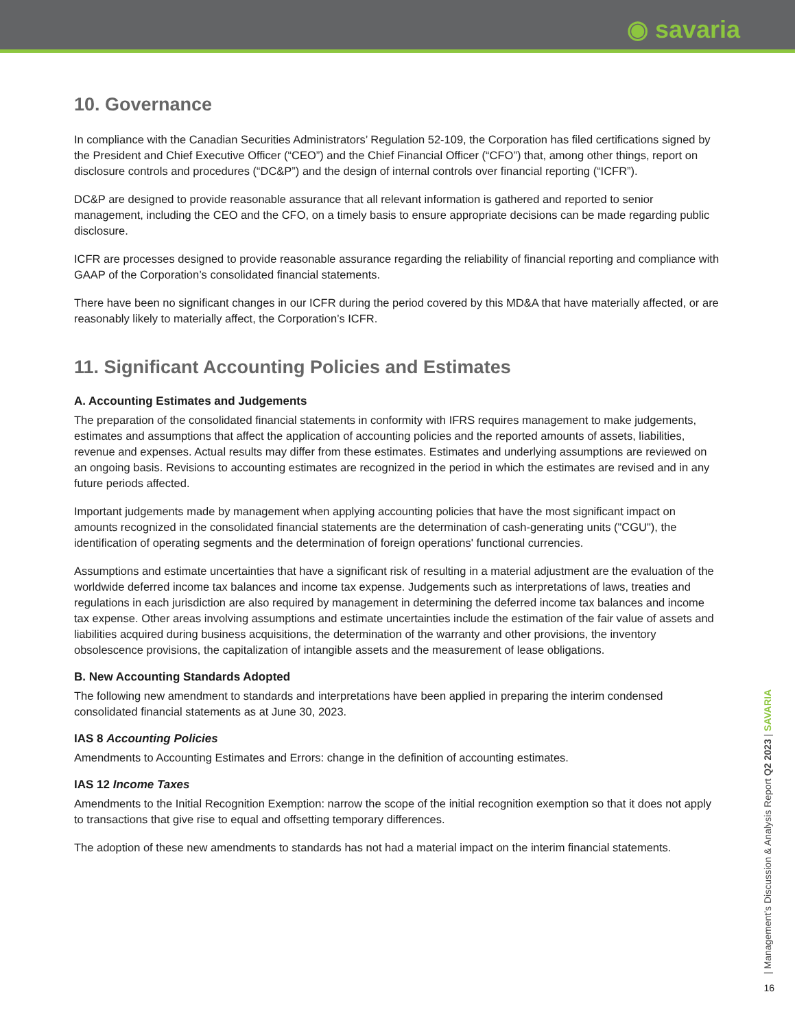◉ savaria
10. Governance
In compliance with the Canadian Securities Administrators’ Regulation 52-109, the Corporation has filed certifications signed by the President and Chief Executive Officer (“CEO”) and the Chief Financial Officer (“CFO”) that, among other things, report on disclosure controls and procedures (“DC&P”) and the design of internal controls over financial reporting (“ICFR”).
DC&P are designed to provide reasonable assurance that all relevant information is gathered and reported to senior management, including the CEO and the CFO, on a timely basis to ensure appropriate decisions can be made regarding public disclosure.
ICFR are processes designed to provide reasonable assurance regarding the reliability of financial reporting and compliance with GAAP of the Corporation’s consolidated financial statements.
There have been no significant changes in our ICFR during the period covered by this MD&A that have materially affected, or are reasonably likely to materially affect, the Corporation’s ICFR.
11. Significant Accounting Policies and Estimates
A. Accounting Estimates and Judgements
The preparation of the consolidated financial statements in conformity with IFRS requires management to make judgements, estimates and assumptions that affect the application of accounting policies and the reported amounts of assets, liabilities, revenue and expenses. Actual results may differ from these estimates. Estimates and underlying assumptions are reviewed on an ongoing basis. Revisions to accounting estimates are recognized in the period in which the estimates are revised and in any future periods affected.
Important judgements made by management when applying accounting policies that have the most significant impact on amounts recognized in the consolidated financial statements are the determination of cash-generating units ("CGU"), the identification of operating segments and the determination of foreign operations' functional currencies.
Assumptions and estimate uncertainties that have a significant risk of resulting in a material adjustment are the evaluation of the worldwide deferred income tax balances and income tax expense. Judgements such as interpretations of laws, treaties and regulations in each jurisdiction are also required by management in determining the deferred income tax balances and income tax expense. Other areas involving assumptions and estimate uncertainties include the estimation of the fair value of assets and liabilities acquired during business acquisitions, the determination of the warranty and other provisions, the inventory obsolescence provisions, the capitalization of intangible assets and the measurement of lease obligations.
B. New Accounting Standards Adopted
The following new amendment to standards and interpretations have been applied in preparing the interim condensed consolidated financial statements as at June 30, 2023.
IAS 8 Accounting Policies
Amendments to Accounting Estimates and Errors: change in the definition of accounting estimates.
IAS 12 Income Taxes
Amendments to the Initial Recognition Exemption: narrow the scope of the initial recognition exemption so that it does not apply to transactions that give rise to equal and offsetting temporary differences.
The adoption of these new amendments to standards has not had a material impact on the interim financial statements.
| Management’s Discussion & Analysis Report Q2 2023 | SAVARIA
16